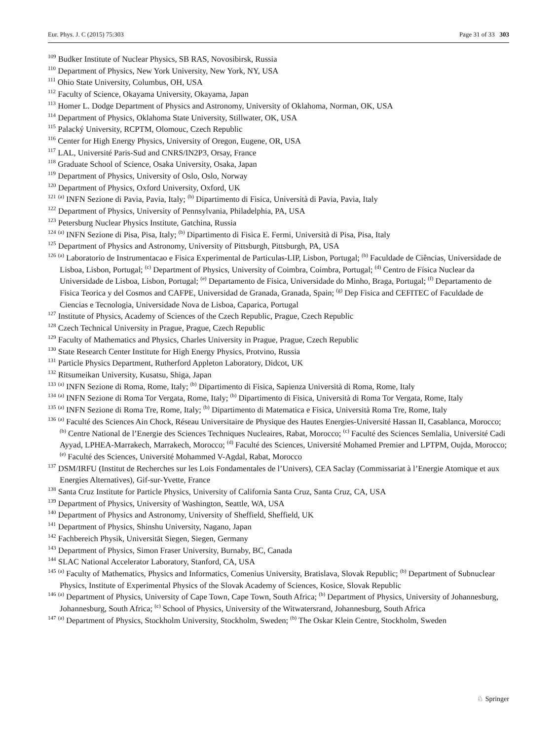Eur. Phys. J. C (2015) 75:303 Page 31 of 33 303
<sup>109</sup> Budker Institute of Nuclear Physics, SB RAS, Novosibirsk, Russia
<sup>110</sup> Department of Physics, New York University, New York, NY, USA
<sup>111</sup> Ohio State University, Columbus, OH, USA
<sup>112</sup> Faculty of Science, Okayama University, Okayama, Japan
<sup>113</sup> Homer L. Dodge Department of Physics and Astronomy, University of Oklahoma, Norman, OK, USA
<sup>114</sup> Department of Physics, Oklahoma State University, Stillwater, OK, USA
<sup>115</sup> Palacký University, RCPTM, Olomouc, Czech Republic
<sup>116</sup> Center for High Energy Physics, University of Oregon, Eugene, OR, USA
<sup>117</sup> LAL, Université Paris-Sud and CNRS/IN2P3, Orsay, France
<sup>118</sup> Graduate School of Science, Osaka University, Osaka, Japan
<sup>119</sup> Department of Physics, University of Oslo, Oslo, Norway
<sup>120</sup> Department of Physics, Oxford University, Oxford, UK
<sup>121</sup> <sup>(a)</sup> INFN Sezione di Pavia, Pavia, Italy; <sup>(b)</sup> Dipartimento di Fisica, Università di Pavia, Pavia, Italy
<sup>122</sup> Department of Physics, University of Pennsylvania, Philadelphia, PA, USA
<sup>123</sup> Petersburg Nuclear Physics Institute, Gatchina, Russia
<sup>124</sup> <sup>(a)</sup> INFN Sezione di Pisa, Pisa, Italy; <sup>(b)</sup> Dipartimento di Fisica E. Fermi, Università di Pisa, Pisa, Italy
<sup>125</sup> Department of Physics and Astronomy, University of Pittsburgh, Pittsburgh, PA, USA
<sup>126</sup> <sup>(a)</sup> Laboratorio de Instrumentacao e Fisica Experimental de Particulas-LIP, Lisbon, Portugal; <sup>(b)</sup> Faculdade de Ciências, Universidade de Lisboa, Lisbon, Portugal; <sup>(c)</sup> Department of Physics, University of Coimbra, Coimbra, Portugal; <sup>(d)</sup> Centro de Física Nuclear da Universidade de Lisboa, Lisbon, Portugal; <sup>(e)</sup> Departamento de Fisica, Universidade do Minho, Braga, Portugal; <sup>(f)</sup> Departamento de Fisica Teorica y del Cosmos and CAFPE, Universidad de Granada, Granada, Spain; <sup>(g)</sup> Dep Fisica and CEFITEC of Faculdade de Ciencias e Tecnologia, Universidade Nova de Lisboa, Caparica, Portugal
<sup>127</sup> Institute of Physics, Academy of Sciences of the Czech Republic, Prague, Czech Republic
<sup>128</sup> Czech Technical University in Prague, Prague, Czech Republic
<sup>129</sup> Faculty of Mathematics and Physics, Charles University in Prague, Prague, Czech Republic
<sup>130</sup> State Research Center Institute for High Energy Physics, Protvino, Russia
<sup>131</sup> Particle Physics Department, Rutherford Appleton Laboratory, Didcot, UK
<sup>132</sup> Ritsumeikan University, Kusatsu, Shiga, Japan
<sup>133</sup> <sup>(a)</sup> INFN Sezione di Roma, Rome, Italy; <sup>(b)</sup> Dipartimento di Fisica, Sapienza Università di Roma, Rome, Italy
<sup>134</sup> <sup>(a)</sup> INFN Sezione di Roma Tor Vergata, Rome, Italy; <sup>(b)</sup> Dipartimento di Fisica, Università di Roma Tor Vergata, Rome, Italy
<sup>135</sup> <sup>(a)</sup> INFN Sezione di Roma Tre, Rome, Italy; <sup>(b)</sup> Dipartimento di Matematica e Fisica, Università Roma Tre, Rome, Italy
<sup>136</sup> <sup>(a)</sup> Faculté des Sciences Ain Chock, Réseau Universitaire de Physique des Hautes Energies-Université Hassan II, Casablanca, Morocco; <sup>(b)</sup> Centre National de l’Energie des Sciences Techniques Nucleaires, Rabat, Morocco; <sup>(c)</sup> Faculté des Sciences Semlalia, Université Cadi Ayyad, LPHEA-Marrakech, Marrakech, Morocco; <sup>(d)</sup> Faculté des Sciences, Université Mohamed Premier and LPTPM, Oujda, Morocco; <sup>(e)</sup> Faculté des Sciences, Université Mohammed V-Agdal, Rabat, Morocco
<sup>137</sup> DSM/IRFU (Institut de Recherches sur les Lois Fondamentales de l’Univers), CEA Saclay (Commissariat à l’Energie Atomique et aux Energies Alternatives), Gif-sur-Yvette, France
<sup>138</sup> Santa Cruz Institute for Particle Physics, University of California Santa Cruz, Santa Cruz, CA, USA
<sup>139</sup> Department of Physics, University of Washington, Seattle, WA, USA
<sup>140</sup> Department of Physics and Astronomy, University of Sheffield, Sheffield, UK
<sup>141</sup> Department of Physics, Shinshu University, Nagano, Japan
<sup>142</sup> Fachbereich Physik, Universität Siegen, Siegen, Germany
<sup>143</sup> Department of Physics, Simon Fraser University, Burnaby, BC, Canada
<sup>144</sup> SLAC National Accelerator Laboratory, Stanford, CA, USA
<sup>145</sup> <sup>(a)</sup> Faculty of Mathematics, Physics and Informatics, Comenius University, Bratislava, Slovak Republic; <sup>(b)</sup> Department of Subnuclear Physics, Institute of Experimental Physics of the Slovak Academy of Sciences, Kosice, Slovak Republic
<sup>146</sup> <sup>(a)</sup> Department of Physics, University of Cape Town, Cape Town, South Africa; <sup>(b)</sup> Department of Physics, University of Johannesburg, Johannesburg, South Africa; <sup>(c)</sup> School of Physics, University of the Witwatersrand, Johannesburg, South Africa
<sup>147</sup> <sup>(a)</sup> Department of Physics, Stockholm University, Stockholm, Sweden; <sup>(b)</sup> The Oskar Klein Centre, Stockholm, Sweden
♘ Springer